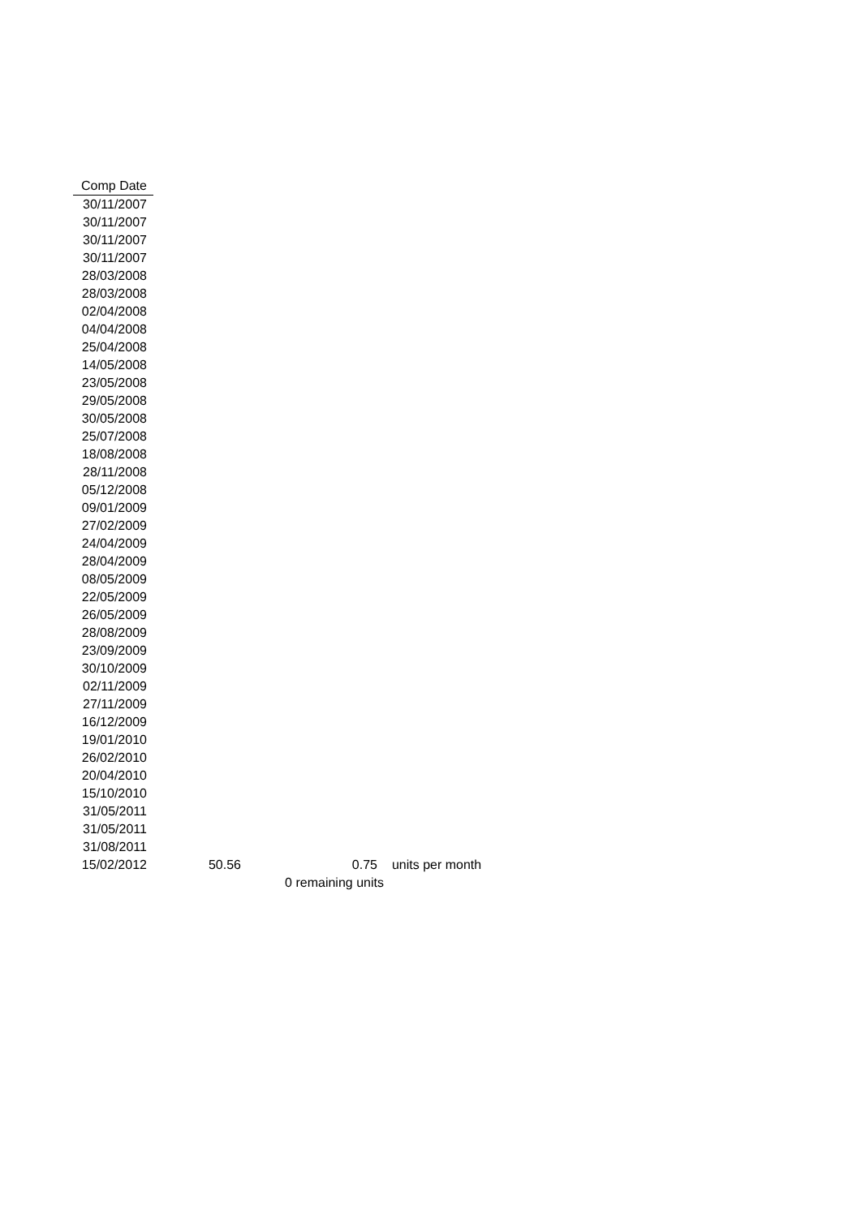| Comp Date | | | |
| 30/11/2007 | | | |
| 30/11/2007 | | | |
| 30/11/2007 | | | |
| 30/11/2007 | | | |
| 28/03/2008 | | | |
| 28/03/2008 | | | |
| 02/04/2008 | | | |
| 04/04/2008 | | | |
| 25/04/2008 | | | |
| 14/05/2008 | | | |
| 23/05/2008 | | | |
| 29/05/2008 | | | |
| 30/05/2008 | | | |
| 25/07/2008 | | | |
| 18/08/2008 | | | |
| 28/11/2008 | | | |
| 05/12/2008 | | | |
| 09/01/2009 | | | |
| 27/02/2009 | | | |
| 24/04/2009 | | | |
| 28/04/2009 | | | |
| 08/05/2009 | | | |
| 22/05/2009 | | | |
| 26/05/2009 | | | |
| 28/08/2009 | | | |
| 23/09/2009 | | | |
| 30/10/2009 | | | |
| 02/11/2009 | | | |
| 27/11/2009 | | | |
| 16/12/2009 | | | |
| 19/01/2010 | | | |
| 26/02/2010 | | | |
| 20/04/2010 | | | |
| 15/10/2010 | | | |
| 31/05/2011 | | | |
| 31/05/2011 | | | |
| 31/08/2011 | | | |
| 15/02/2012 | 50.56 | 0.75 | units per month |
| | 0 remaining units | | |